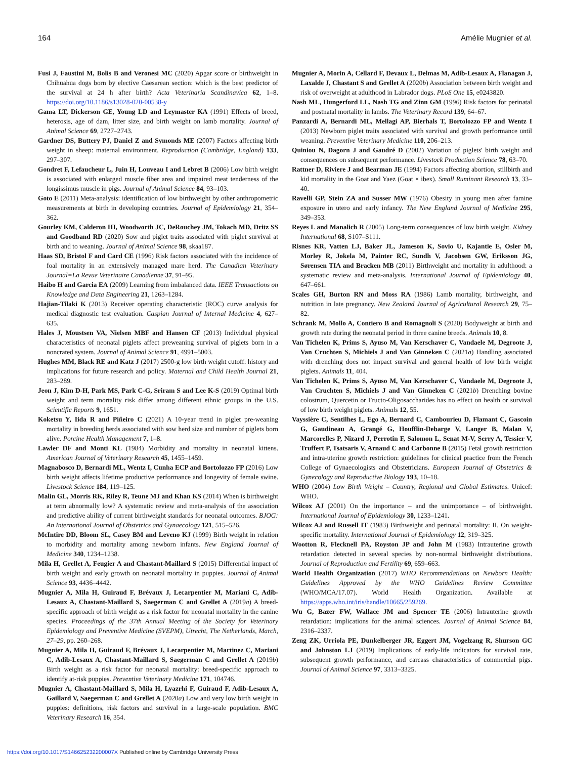164 Amélie Mugnier et al.
Fusi J, Faustini M, Bolis B and Veronesi MC (2020) Apgar score or birthweight in Chihuahua dogs born by elective Caesarean section: which is the best predictor of the survival at 24 h after birth? Acta Veterinaria Scandinavica 62, 1–8. https://doi.org/10.1186/s13028-020-00538-y
Gama LT, Dickerson GE, Young LD and Leymaster KA (1991) Effects of breed, heterosis, age of dam, litter size, and birth weight on lamb mortality. Journal of Animal Science 69, 2727–2743.
Gardner DS, Buttery PJ, Daniel Z and Symonds ME (2007) Factors affecting birth weight in sheep: maternal environment. Reproduction (Cambridge, England) 133, 297–307.
Gondret F, Lefaucheur L, Juin H, Louveau I and Lebret B (2006) Low birth weight is associated with enlarged muscle fiber area and impaired meat tenderness of the longissimus muscle in pigs. Journal of Animal Science 84, 93–103.
Goto E (2011) Meta-analysis: identification of low birthweight by other anthropometric measurements at birth in developing countries. Journal of Epidemiology 21, 354–362.
Gourley KM, Calderon HI, Woodworth JC, DeRouchey JM, Tokach MD, Dritz SS and Goodband RD (2020) Sow and piglet traits associated with piglet survival at birth and to weaning. Journal of Animal Science 98, skaa187.
Haas SD, Bristol F and Card CE (1996) Risk factors associated with the incidence of foal mortality in an extensively managed mare herd. The Canadian Veterinary Journal=La Revue Veterinaire Canadienne 37, 91–95.
Haibo H and Garcia EA (2009) Learning from imbalanced data. IEEE Transactions on Knowledge and Data Engineering 21, 1263–1284.
Hajian-Tilaki K (2013) Receiver operating characteristic (ROC) curve analysis for medical diagnostic test evaluation. Caspian Journal of Internal Medicine 4, 627–635.
Hales J, Moustsen VA, Nielsen MBF and Hansen CF (2013) Individual physical characteristics of neonatal piglets affect preweaning survival of piglets born in a noncrated system. Journal of Animal Science 91, 4991–5003.
Hughes MM, Black RE and Katz J (2017) 2500-g low birth weight cutoff: history and implications for future research and policy. Maternal and Child Health Journal 21, 283–289.
Jeon J, Kim D-H, Park MS, Park C-G, Sriram S and Lee K-S (2019) Optimal birth weight and term mortality risk differ among different ethnic groups in the U.S. Scientific Reports 9, 1651.
Koketsu Y, Iida R and Piñeiro C (2021) A 10-year trend in piglet pre-weaning mortality in breeding herds associated with sow herd size and number of piglets born alive. Porcine Health Management 7, 1–8.
Lawler DF and Monti KL (1984) Morbidity and mortality in neonatal kittens. American Journal of Veterinary Research 45, 1455–1459.
Magnabosco D, Bernardi ML, Wentz I, Cunha ECP and Bortolozzo FP (2016) Low birth weight affects lifetime productive performance and longevity of female swine. Livestock Science 184, 119–125.
Malin GL, Morris RK, Riley R, Teune MJ and Khan KS (2014) When is birthweight at term abnormally low? A systematic review and meta-analysis of the association and predictive ability of current birthweight standards for neonatal outcomes. BJOG: An International Journal of Obstetrics and Gynaecology 121, 515–526.
McIntire DD, Bloom SL, Casey BM and Leveno KJ (1999) Birth weight in relation to morbidity and mortality among newborn infants. New England Journal of Medicine 340, 1234–1238.
Mila H, Grellet A, Feugier A and Chastant-Maillard S (2015) Differential impact of birth weight and early growth on neonatal mortality in puppies. Journal of Animal Science 93, 4436–4442.
Mugnier A, Mila H, Guiraud F, Brévaux J, Lecarpentier M, Mariani C, Adib-Lesaux A, Chastant-Maillard S, Saegerman C and Grellet A (2019a) A breed-specific approach of birth weight as a risk factor for neonatal mortality in the canine species. Proceedings of the 37th Annual Meeting of the Society for Veterinary Epidemiology and Preventive Medicine (SVEPM), Utrecht, The Netherlands, March, 27–29, pp. 260–268.
Mugnier A, Mila H, Guiraud F, Brévaux J, Lecarpentier M, Martinez C, Mariani C, Adib-Lesaux A, Chastant-Maillard S, Saegerman C and Grellet A (2019b) Birth weight as a risk factor for neonatal mortality: breed-specific approach to identify at-risk puppies. Preventive Veterinary Medicine 171, 104746.
Mugnier A, Chastant-Maillard S, Mila H, Lyazrhi F, Guiraud F, Adib-Lesaux A, Gaillard V, Saegerman C and Grellet A (2020a) Low and very low birth weight in puppies: definitions, risk factors and survival in a large-scale population. BMC Veterinary Research 16, 354.
Mugnier A, Morin A, Cellard F, Devaux L, Delmas M, Adib-Lesaux A, Flanagan J, Laxalde J, Chastant S and Grellet A (2020b) Association between birth weight and risk of overweight at adulthood in Labrador dogs. PLoS One 15, e0243820.
Nash ML, Hungerford LL, Nash TG and Zinn GM (1996) Risk factors for perinatal and postnatal mortality in lambs. The Veterinary Record 139, 64–67.
Panzardi A, Bernardi ML, Mellagi AP, Bierhals T, Bortolozzo FP and Wentz I (2013) Newborn piglet traits associated with survival and growth performance until weaning. Preventive Veterinary Medicine 110, 206–213.
Quiniou N, Dagorn J and Gaudré D (2002) Variation of piglets' birth weight and consequences on subsequent performance. Livestock Production Science 78, 63–70.
Rattner D, Riviere J and Bearman JE (1994) Factors affecting abortion, stillbirth and kid mortality in the Goat and Yaez (Goat × ibex). Small Ruminant Research 13, 33–40.
Ravelli GP, Stein ZA and Susser MW (1976) Obesity in young men after famine exposure in utero and early infancy. The New England Journal of Medicine 295, 349–353.
Reyes L and Manalich R (2005) Long-term consequences of low birth weight. Kidney International 68, S107–S111.
Risnes KR, Vatten LJ, Baker JL, Jameson K, Sovio U, Kajantie E, Osler M, Morley R, Jokela M, Painter RC, Sundh V, Jacobsen GW, Eriksson JG, Sørensen TIA and Bracken MB (2011) Birthweight and mortality in adulthood: a systematic review and meta-analysis. International Journal of Epidemiology 40, 647–661.
Scales GH, Burton RN and Moss RA (1986) Lamb mortality, birthweight, and nutrition in late pregnancy. New Zealand Journal of Agricultural Research 29, 75–82.
Schrank M, Mollo A, Contiero B and Romagnoli S (2020) Bodyweight at birth and growth rate during the neonatal period in three canine breeds. Animals 10, 8.
Van Tichelen K, Prims S, Ayuso M, Van Kerschaver C, Vandaele M, Degroote J, Van Cruchten S, Michiels J and Van Ginneken C (2021a) Handling associated with drenching does not impact survival and general health of low birth weight piglets. Animals 11, 404.
Van Tichelen K, Prims S, Ayuso M, Van Kerschaver C, Vandaele M, Degroote J, Van Cruchten S, Michiels J and Van Ginneken C (2021b) Drenching bovine colostrum, Quercetin or Fructo-Oligosaccharides has no effect on health or survival of low birth weight piglets. Animals 12, 55.
Vayssière C, Sentilhes L, Ego A, Bernard C, Cambourieu D, Flamant C, Gascoin G, Gaudineau A, Grangé G, Houfflin-Debarge V, Langer B, Malan V, Marcorelles P, Nizard J, Perrotin F, Salomon L, Senat M-V, Serry A, Tessier V, Truffert P, Tsatsaris V, Arnaud C and Carbonne B (2015) Fetal growth restriction and intra-uterine growth restriction: guidelines for clinical practice from the French College of Gynaecologists and Obstetricians. European Journal of Obstetrics & Gynecology and Reproductive Biology 193, 10–18.
WHO (2004) Low Birth Weight – Country, Regional and Global Estimates. Unicef: WHO.
Wilcox AJ (2001) On the importance – and the unimportance – of birthweight. International Journal of Epidemiology 30, 1233–1241.
Wilcox AJ and Russell IT (1983) Birthweight and perinatal mortality: II. On weight-specific mortality. International Journal of Epidemiology 12, 319–325.
Wootton R, Flecknell PA, Royston JP and John M (1983) Intrauterine growth retardation detected in several species by non-normal birthweight distributions. Journal of Reproduction and Fertility 69, 659–663.
World Health Organization (2017) WHO Recommendations on Newborn Health: Guidelines Approved by the WHO Guidelines Review Committee (WHO/MCA/17.07). World Health Organization. Available at https://apps.who.int/iris/handle/10665/259269.
Wu G, Bazer FW, Wallace JM and Spencer TE (2006) Intrauterine growth retardation: implications for the animal sciences. Journal of Animal Science 84, 2316–2337.
Zeng ZK, Urriola PE, Dunkelberger JR, Eggert JM, Vogelzang R, Shurson GC and Johnston LJ (2019) Implications of early-life indicators for survival rate, subsequent growth performance, and carcass characteristics of commercial pigs. Journal of Animal Science 97, 3313–3325.
https://doi.org/10.1017/S146625232200007X Published online by Cambridge University Press